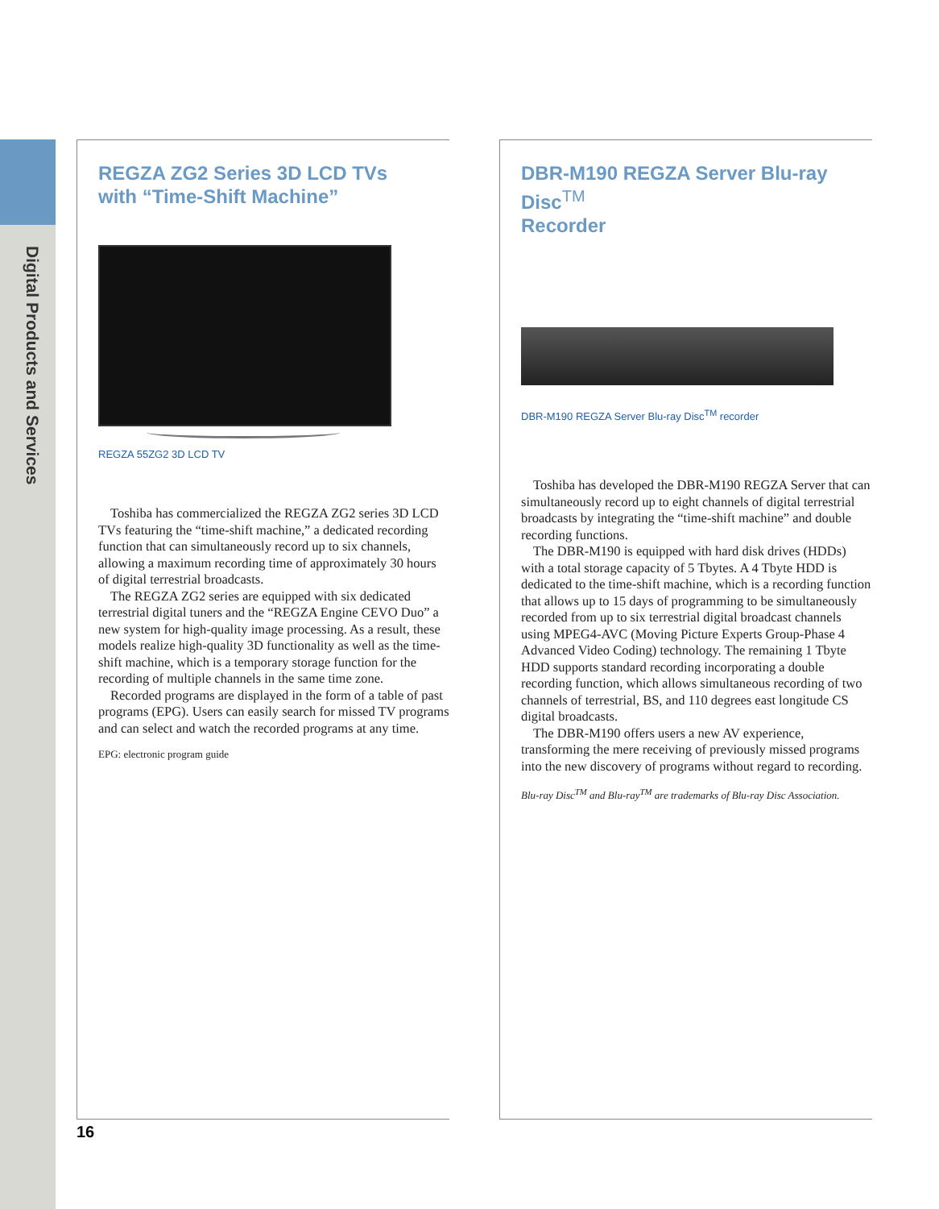Digital Products and Services
REGZA ZG2 Series 3D LCD TVs
with “Time-Shift Machine”
REGZA 55ZG2 3D LCD TV
Toshiba has commercialized the REGZA ZG2 series 3D LCD TVs featuring the “time-shift machine,” a dedicated recording function that can simultaneously record up to six channels, allowing a maximum recording time of approximately 30 hours of digital terrestrial broadcasts.
The REGZA ZG2 series are equipped with six dedicated terrestrial digital tuners and the “REGZA Engine CEVO Duo” a new system for high-quality image processing. As a result, these models realize high-quality 3D functionality as well as the time-shift machine, which is a temporary storage function for the recording of multiple channels in the same time zone.
Recorded programs are displayed in the form of a table of past programs (EPG). Users can easily search for missed TV programs and can select and watch the recorded programs at any time.
EPG: electronic program guide
DBR-M190 REGZA Server Blu-ray Disc<sup>TM</sup>
Recorder
DBR-M190 REGZA Server Blu-ray Disc<sup>TM</sup> recorder
Toshiba has developed the DBR-M190 REGZA Server that can simultaneously record up to eight channels of digital terrestrial broadcasts by integrating the “time-shift machine” and double recording functions.
The DBR-M190 is equipped with hard disk drives (HDDs) with a total storage capacity of 5 Tbytes. A 4 Tbyte HDD is dedicated to the time-shift machine, which is a recording function that allows up to 15 days of programming to be simultaneously recorded from up to six terrestrial digital broadcast channels using MPEG4-AVC (Moving Picture Experts Group-Phase 4 Advanced Video Coding) technology. The remaining 1 Tbyte HDD supports standard recording incorporating a double recording function, which allows simultaneous recording of two channels of terrestrial, BS, and 110 degrees east longitude CS digital broadcasts.
The DBR-M190 offers users a new AV experience, transforming the mere receiving of previously missed programs into the new discovery of programs without regard to recording.
Blu-ray Disc<sup>TM</sup> and Blu-ray<sup>TM</sup> are trademarks of Blu-ray Disc Association.
16